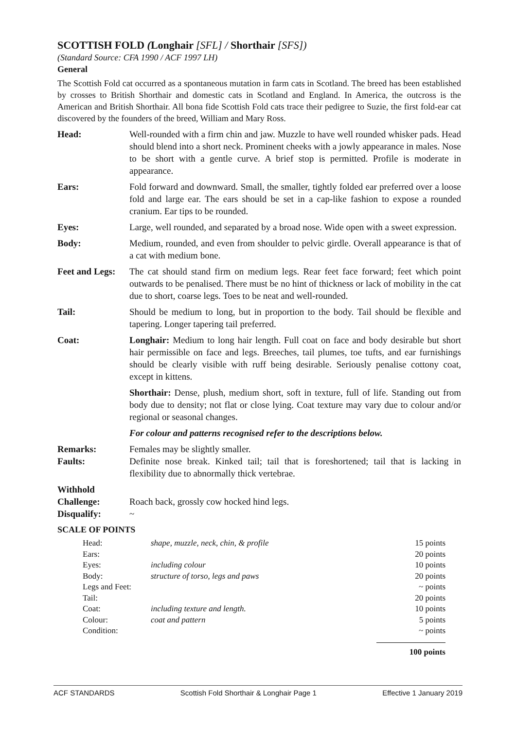SCOTTISH FOLD (Longhair [SFL] / Shorthair [SFS])
(Standard Source: CFA 1990 / ACF 1997 LH)
General
The Scottish Fold cat occurred as a spontaneous mutation in farm cats in Scotland. The breed has been established by crosses to British Shorthair and domestic cats in Scotland and England. In America, the outcross is the American and British Shorthair. All bona fide Scottish Fold cats trace their pedigree to Suzie, the first fold-ear cat discovered by the founders of the breed, William and Mary Ross.
| Head: | Well-rounded with a firm chin and jaw. Muzzle to have well rounded whisker pads. Head should blend into a short neck. Prominent cheeks with a jowly appearance in males. Nose to be short with a gentle curve. A brief stop is permitted. Profile is moderate in appearance. |
| Ears: | Fold forward and downward. Small, the smaller, tightly folded ear preferred over a loose fold and large ear. The ears should be set in a cap-like fashion to expose a rounded cranium. Ear tips to be rounded. |
| Eyes: | Large, well rounded, and separated by a broad nose. Wide open with a sweet expression. |
| Body: | Medium, rounded, and even from shoulder to pelvic girdle. Overall appearance is that of a cat with medium bone. |
| Feet and Legs: | The cat should stand firm on medium legs. Rear feet face forward; feet which point outwards to be penalised. There must be no hint of thickness or lack of mobility in the cat due to short, coarse legs. Toes to be neat and well-rounded. |
| Tail: | Should be medium to long, but in proportion to the body. Tail should be flexible and tapering. Longer tapering tail preferred. |
| Coat: | Longhair: Medium to long hair length. Full coat on face and body desirable but short hair permissible on face and legs. Breeches, tail plumes, toe tufts, and ear furnishings should be clearly visible with ruff being desirable. Seriously penalise cottony coat, except in kittens. Shorthair: Dense, plush, medium short, soft in texture, full of life. Standing out from body due to density; not flat or close lying. Coat texture may vary due to colour and/or regional or seasonal changes. For colour and patterns recognised refer to the descriptions below. |
| Remarks: | Females may be slightly smaller. |
| Faults: | Definite nose break. Kinked tail; tail that is foreshortened; tail that is lacking in flexibility due to abnormally thick vertebrae. |
| Withhold Challenge: | Roach back, grossly cow hocked hind legs. |
| Disqualify: | ~ |
SCALE OF POINTS
| Head: | shape, muzzle, neck, chin, & profile | 15 points |
| Ears: | | 20 points |
| Eyes: | including colour | 10 points |
| Body: | structure of torso, legs and paws | 20 points |
| Legs and Feet: | | ~ points |
| Tail: | | 20 points |
| Coat: | including texture and length. | 10 points |
| Colour: | coat and pattern | 5 points |
| Condition: | | ~ points |
| | | 100 points |
ACF STANDARDS Scottish Fold Shorthair & Longhair Page 1 Effective 1 January 2019